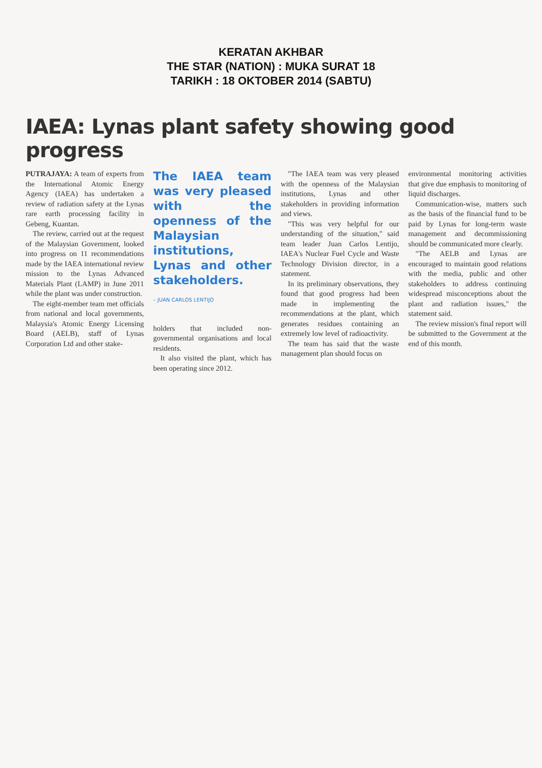KERATAN AKHBAR
THE STAR (NATION) : MUKA SURAT 18
TARIKH : 18 OKTOBER 2014 (SABTU)
IAEA: Lynas plant safety showing good progress
PUTRAJAYA: A team of experts from the International Atomic Energy Agency (IAEA) has undertaken a review of radiation safety at the Lynas rare earth processing facility in Gebeng, Kuantan.
The review, carried out at the request of the Malaysian Government, looked into progress on 11 recommendations made by the IAEA international review mission to the Lynas Advanced Materials Plant (LAMP) in June 2011 while the plant was under construction.
The eight-member team met officials from national and local governments, Malaysia's Atomic Energy Licensing Board (AELB), staff of Lynas Corporation Ltd and other stake-
The IAEA team was very pleased with the openness of the Malaysian institutions, Lynas and other stakeholders.
– JUAN CARLOS LENTIJO
holders that included non-governmental organisations and local residents.
It also visited the plant, which has been operating since 2012.
"The IAEA team was very pleased with the openness of the Malaysian institutions, Lynas and other stakeholders in providing information and views.
"This was very helpful for our understanding of the situation," said team leader Juan Carlos Lentijo, IAEA's Nuclear Fuel Cycle and Waste Technology Division director, in a statement.
In its preliminary observations, they found that good progress had been made in implementing the recommendations at the plant, which generates residues containing an extremely low level of radioactivity.
The team has said that the waste management plan should focus on
environmental monitoring activities that give due emphasis to monitoring of liquid discharges.
Communication-wise, matters such as the basis of the financial fund to be paid by Lynas for long-term waste management and decommissioning should be communicated more clearly.
"The AELB and Lynas are encouraged to maintain good relations with the media, public and other stakeholders to address continuing widespread misconceptions about the plant and radiation issues," the statement said.
The review mission's final report will be submitted to the Government at the end of this month.